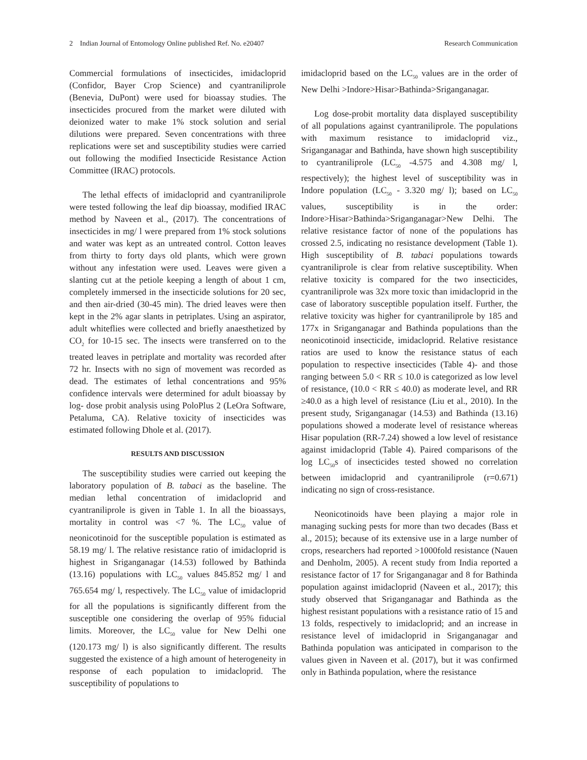2 Indian Journal of Entomology Online published Ref. No. e20407 Research Communication
Commercial formulations of insecticides, imidacloprid (Confidor, Bayer Crop Science) and cyantraniliprole (Benevia, DuPont) were used for bioassay studies. The insecticides procured from the market were diluted with deionized water to make 1% stock solution and serial dilutions were prepared. Seven concentrations with three replications were set and susceptibility studies were carried out following the modified Insecticide Resistance Action Committee (IRAC) protocols.
The lethal effects of imidacloprid and cyantraniliprole were tested following the leaf dip bioassay, modified IRAC method by Naveen et al., (2017). The concentrations of insecticides in mg/ l were prepared from 1% stock solutions and water was kept as an untreated control. Cotton leaves from thirty to forty days old plants, which were grown without any infestation were used. Leaves were given a slanting cut at the petiole keeping a length of about 1 cm, completely immersed in the insecticide solutions for 20 sec, and then air-dried (30-45 min). The dried leaves were then kept in the 2% agar slants in petriplates. Using an aspirator, adult whiteflies were collected and briefly anaesthetized by CO<sub>2</sub> for 10-15 sec. The insects were transferred on to the treated leaves in petriplate and mortality was recorded after 72 hr. Insects with no sign of movement was recorded as dead. The estimates of lethal concentrations and 95% confidence intervals were determined for adult bioassay by log- dose probit analysis using PoloPlus 2 (LeOra Software, Petaluma, CA). Relative toxicity of insecticides was estimated following Dhole et al. (2017).
RESULTS AND DISCUSSION
The susceptibility studies were carried out keeping the laboratory population of B. tabaci as the baseline. The median lethal concentration of imidacloprid and cyantraniliprole is given in Table 1. In all the bioassays, mortality in control was <7 %. The LC<sub>50</sub> value of neonicotinoid for the susceptible population is estimated as 58.19 mg/ l. The relative resistance ratio of imidacloprid is highest in Sriganganagar (14.53) followed by Bathinda (13.16) populations with LC<sub>50</sub> values 845.852 mg/ l and 765.654 mg/ l, respectively. The LC<sub>50</sub> value of imidacloprid for all the populations is significantly different from the susceptible one considering the overlap of 95% fiducial limits. Moreover, the LC<sub>50</sub> value for New Delhi one (120.173 mg/ l) is also significantly different. The results suggested the existence of a high amount of heterogeneity in response of each population to imidacloprid. The susceptibility of populations to
imidacloprid based on the LC<sub>50</sub> values are in the order of New Delhi >Indore>Hisar>Bathinda>Sriganganagar.
Log dose-probit mortality data displayed susceptibility of all populations against cyantraniliprole. The populations with maximum resistance to imidacloprid viz., Sriganganagar and Bathinda, have shown high susceptibility to cyantraniliprole (LC<sub>50</sub> -4.575 and 4.308 mg/ l, respectively); the highest level of susceptibility was in Indore population (LC<sub>50</sub> - 3.320 mg/ l); based on LC<sub>50</sub> values, susceptibility is in the order: Indore>Hisar>Bathinda>Sriganganagar>New Delhi. The relative resistance factor of none of the populations has crossed 2.5, indicating no resistance development (Table 1). High susceptibility of B. tabaci populations towards cyantraniliprole is clear from relative susceptibility. When relative toxicity is compared for the two insecticides, cyantraniliprole was 32x more toxic than imidacloprid in the case of laboratory susceptible population itself. Further, the relative toxicity was higher for cyantraniliprole by 185 and 177x in Sriganganagar and Bathinda populations than the neonicotinoid insecticide, imidacloprid. Relative resistance ratios are used to know the resistance status of each population to respective insecticides (Table 4)- and those ranging between 5.0 < RR ≤ 10.0 is categorized as low level of resistance, (10.0 < RR ≤ 40.0) as moderate level, and RR ≥40.0 as a high level of resistance (Liu et al., 2010). In the present study, Sriganganagar (14.53) and Bathinda (13.16) populations showed a moderate level of resistance whereas Hisar population (RR-7.24) showed a low level of resistance against imidacloprid (Table 4). Paired comparisons of the log LC<sub>50</sub>s of insecticides tested showed no correlation between imidacloprid and cyantraniliprole (r=0.671) indicating no sign of cross-resistance.
Neonicotinoids have been playing a major role in managing sucking pests for more than two decades (Bass et al., 2015); because of its extensive use in a large number of crops, researchers had reported >1000fold resistance (Nauen and Denholm, 2005). A recent study from India reported a resistance factor of 17 for Sriganganagar and 8 for Bathinda population against imidacloprid (Naveen et al., 2017); this study observed that Sriganganagar and Bathinda as the highest resistant populations with a resistance ratio of 15 and 13 folds, respectively to imidacloprid; and an increase in resistance level of imidacloprid in Sriganganagar and Bathinda population was anticipated in comparison to the values given in Naveen et al. (2017), but it was confirmed only in Bathinda population, where the resistance